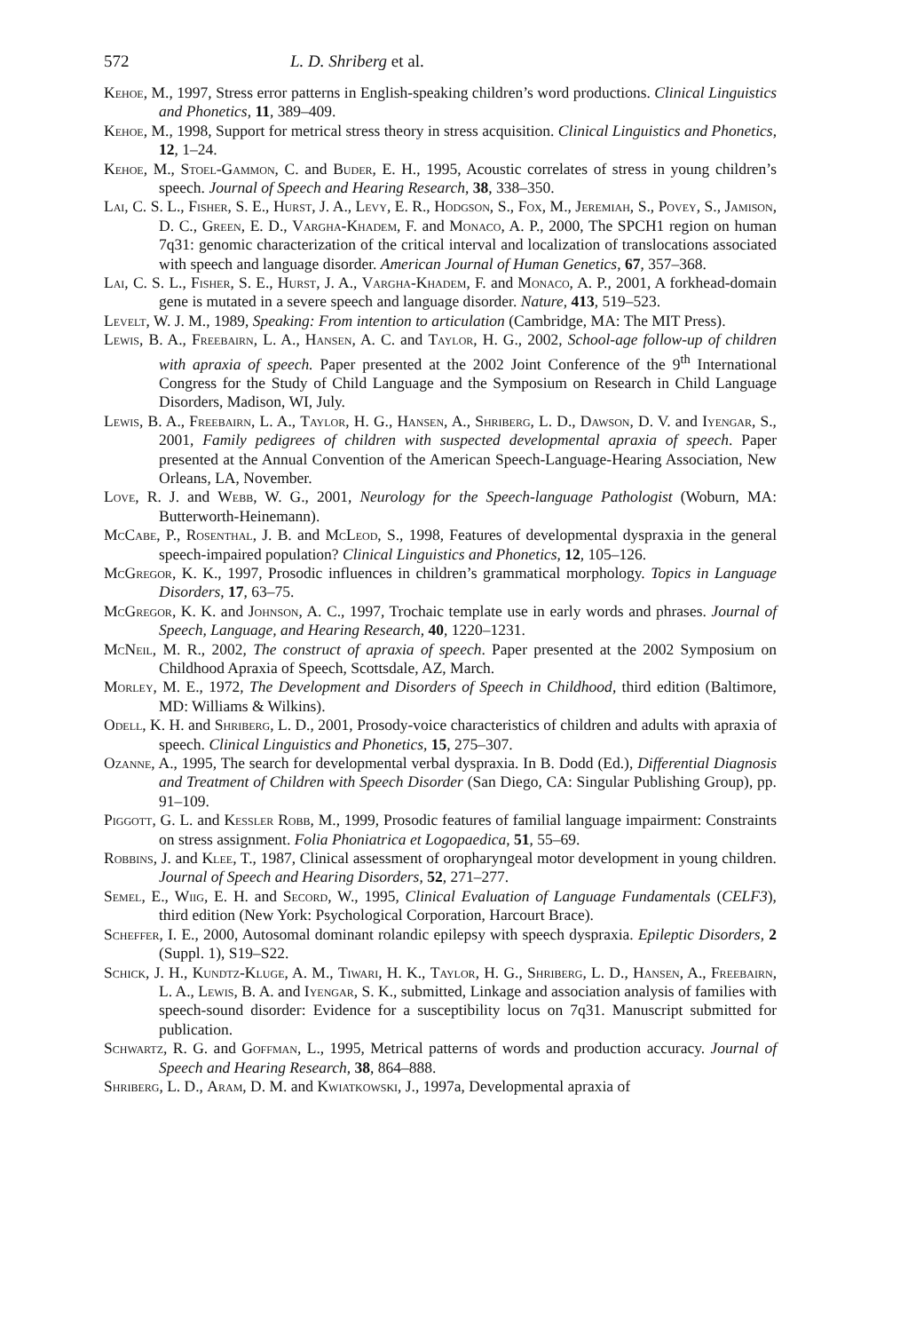572 L. D. Shriberg et al.
Kehoe, M., 1997, Stress error patterns in English-speaking children’s word productions. Clinical Linguistics and Phonetics, 11, 389–409.
Kehoe, M., 1998, Support for metrical stress theory in stress acquisition. Clinical Linguistics and Phonetics, 12, 1–24.
Kehoe, M., Stoel-Gammon, C. and Buder, E. H., 1995, Acoustic correlates of stress in young children’s speech. Journal of Speech and Hearing Research, 38, 338–350.
Lai, C. S. L., Fisher, S. E., Hurst, J. A., Levy, E. R., Hodgson, S., Fox, M., Jeremiah, S., Povey, S., Jamison, D. C., Green, E. D., Vargha-Khadem, F. and Monaco, A. P., 2000, The SPCH1 region on human 7q31: genomic characterization of the critical interval and localization of translocations associated with speech and language disorder. American Journal of Human Genetics, 67, 357–368.
Lai, C. S. L., Fisher, S. E., Hurst, J. A., Vargha-Khadem, F. and Monaco, A. P., 2001, A forkhead-domain gene is mutated in a severe speech and language disorder. Nature, 413, 519–523.
Levelt, W. J. M., 1989, Speaking: From intention to articulation (Cambridge, MA: The MIT Press).
Lewis, B. A., Freebairn, L. A., Hansen, A. C. and Taylor, H. G., 2002, School-age follow-up of children with apraxia of speech. Paper presented at the 2002 Joint Conference of the 9<sup>th</sup> International Congress for the Study of Child Language and the Symposium on Research in Child Language Disorders, Madison, WI, July.
Lewis, B. A., Freebairn, L. A., Taylor, H. G., Hansen, A., Shriberg, L. D., Dawson, D. V. and Iyengar, S., 2001, Family pedigrees of children with suspected developmental apraxia of speech. Paper presented at the Annual Convention of the American Speech-Language-Hearing Association, New Orleans, LA, November.
Love, R. J. and Webb, W. G., 2001, Neurology for the Speech-language Pathologist (Woburn, MA: Butterworth-Heinemann).
McCabe, P., Rosenthal, J. B. and McLeod, S., 1998, Features of developmental dyspraxia in the general speech-impaired population? Clinical Linguistics and Phonetics, 12, 105–126.
McGregor, K. K., 1997, Prosodic influences in children’s grammatical morphology. Topics in Language Disorders, 17, 63–75.
McGregor, K. K. and Johnson, A. C., 1997, Trochaic template use in early words and phrases. Journal of Speech, Language, and Hearing Research, 40, 1220–1231.
McNeil, M. R., 2002, The construct of apraxia of speech. Paper presented at the 2002 Symposium on Childhood Apraxia of Speech, Scottsdale, AZ, March.
Morley, M. E., 1972, The Development and Disorders of Speech in Childhood, third edition (Baltimore, MD: Williams & Wilkins).
Odell, K. H. and Shriberg, L. D., 2001, Prosody-voice characteristics of children and adults with apraxia of speech. Clinical Linguistics and Phonetics, 15, 275–307.
Ozanne, A., 1995, The search for developmental verbal dyspraxia. In B. Dodd (Ed.), Differential Diagnosis and Treatment of Children with Speech Disorder (San Diego, CA: Singular Publishing Group), pp. 91–109.
Piggott, G. L. and Kessler Robb, M., 1999, Prosodic features of familial language impairment: Constraints on stress assignment. Folia Phoniatrica et Logopaedica, 51, 55–69.
Robbins, J. and Klee, T., 1987, Clinical assessment of oropharyngeal motor development in young children. Journal of Speech and Hearing Disorders, 52, 271–277.
Semel, E., Wiig, E. H. and Secord, W., 1995, Clinical Evaluation of Language Fundamentals (CELF3), third edition (New York: Psychological Corporation, Harcourt Brace).
Scheffer, I. E., 2000, Autosomal dominant rolandic epilepsy with speech dyspraxia. Epileptic Disorders, 2 (Suppl. 1), S19–S22.
Schick, J. H., Kundtz-Kluge, A. M., Tiwari, H. K., Taylor, H. G., Shriberg, L. D., Hansen, A., Freebairn, L. A., Lewis, B. A. and Iyengar, S. K., submitted, Linkage and association analysis of families with speech-sound disorder: Evidence for a susceptibility locus on 7q31. Manuscript submitted for publication.
Schwartz, R. G. and Goffman, L., 1995, Metrical patterns of words and production accuracy. Journal of Speech and Hearing Research, 38, 864–888.
Shriberg, L. D., Aram, D. M. and Kwiatkowski, J., 1997a, Developmental apraxia of